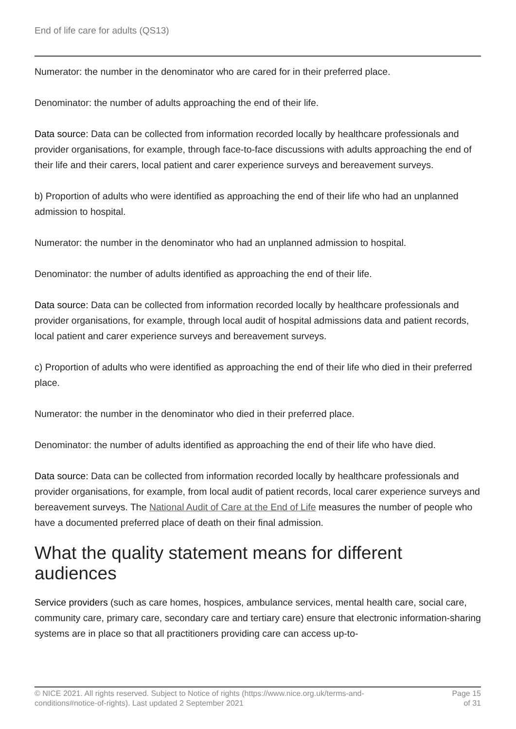End of life care for adults (QS13)
Numerator: the number in the denominator who are cared for in their preferred place.
Denominator: the number of adults approaching the end of their life.
Data source: Data can be collected from information recorded locally by healthcare professionals and provider organisations, for example, through face-to-face discussions with adults approaching the end of their life and their carers, local patient and carer experience surveys and bereavement surveys.
b) Proportion of adults who were identified as approaching the end of their life who had an unplanned admission to hospital.
Numerator: the number in the denominator who had an unplanned admission to hospital.
Denominator: the number of adults identified as approaching the end of their life.
Data source: Data can be collected from information recorded locally by healthcare professionals and provider organisations, for example, through local audit of hospital admissions data and patient records, local patient and carer experience surveys and bereavement surveys.
c) Proportion of adults who were identified as approaching the end of their life who died in their preferred place.
Numerator: the number in the denominator who died in their preferred place.
Denominator: the number of adults identified as approaching the end of their life who have died.
Data source: Data can be collected from information recorded locally by healthcare professionals and provider organisations, for example, from local audit of patient records, local carer experience surveys and bereavement surveys. The National Audit of Care at the End of Life measures the number of people who have a documented preferred place of death on their final admission.
What the quality statement means for different audiences
Service providers (such as care homes, hospices, ambulance services, mental health care, social care, community care, primary care, secondary care and tertiary care) ensure that electronic information-sharing systems are in place so that all practitioners providing care can access up-to-
© NICE 2021. All rights reserved. Subject to Notice of rights (https://www.nice.org.uk/terms-and-
conditions#notice-of-rights). Last updated 2 September 2021
Page 15
of 31